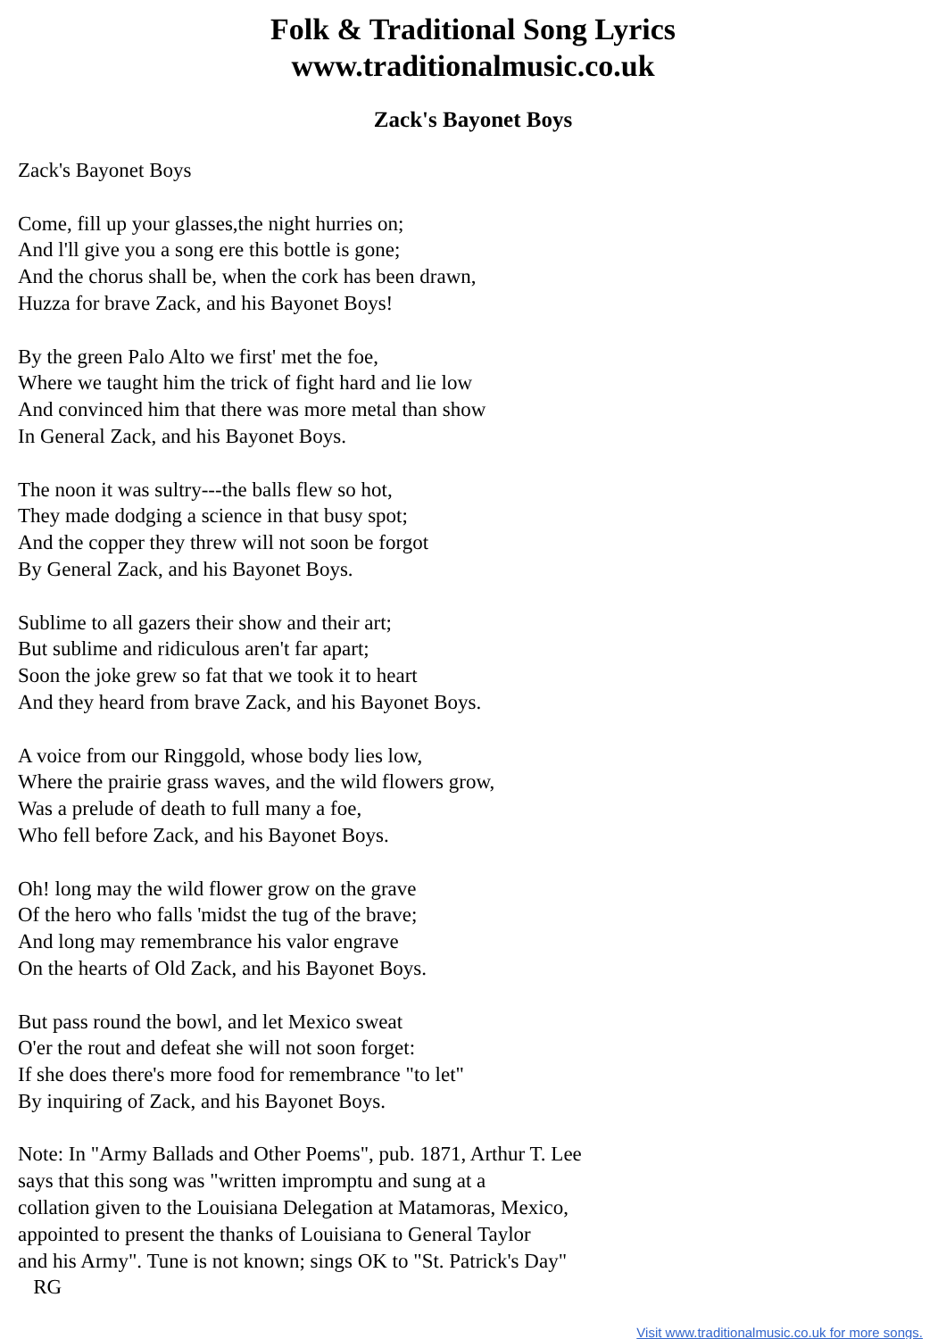Folk & Traditional Song Lyrics
www.traditionalmusic.co.uk
Zack's Bayonet Boys
Zack's Bayonet Boys
Come, fill up your glasses,the night hurries on;
And l'll give you a song ere this bottle is gone;
And the chorus shall be, when the cork has been drawn,
Huzza for brave Zack, and his Bayonet Boys!
By the green Palo Alto we first' met the foe,
Where we taught him the trick of fight hard and lie low
And convinced him that there was more metal than show
In General Zack, and his Bayonet Boys.
The noon it was sultry---the balls flew so hot,
They made dodging a science in that busy spot;
And the copper they threw will not soon be forgot
By General Zack, and his Bayonet Boys.
Sublime to all gazers their show and their art;
But sublime and ridiculous aren't far apart;
Soon the joke grew so fat that we took it to heart
And they heard from brave Zack, and his Bayonet Boys.
A voice from our Ringgold, whose body lies low,
Where the prairie grass waves, and the wild flowers grow,
Was a prelude of death to full many a foe,
Who fell before Zack, and his Bayonet Boys.
Oh! long may the wild flower grow on the grave
Of the hero who falls 'midst the tug of the brave;
And long may remembrance his valor engrave
On the hearts of Old Zack, and his Bayonet Boys.
But pass round the bowl, and let Mexico sweat
O'er the rout and defeat she will not soon forget:
If she does there's more food for remembrance "to let"
By inquiring of Zack, and his Bayonet Boys.
Note: In "Army Ballads and Other Poems", pub. 1871, Arthur T. Lee
says that this song was "written impromptu and sung at a
collation given to the Louisiana Delegation at Matamoras, Mexico,
appointed to present the thanks of Louisiana to General Taylor
and his Army". Tune is not known; sings OK to "St. Patrick's Day"
RG
Visit www.traditionalmusic.co.uk for more songs.